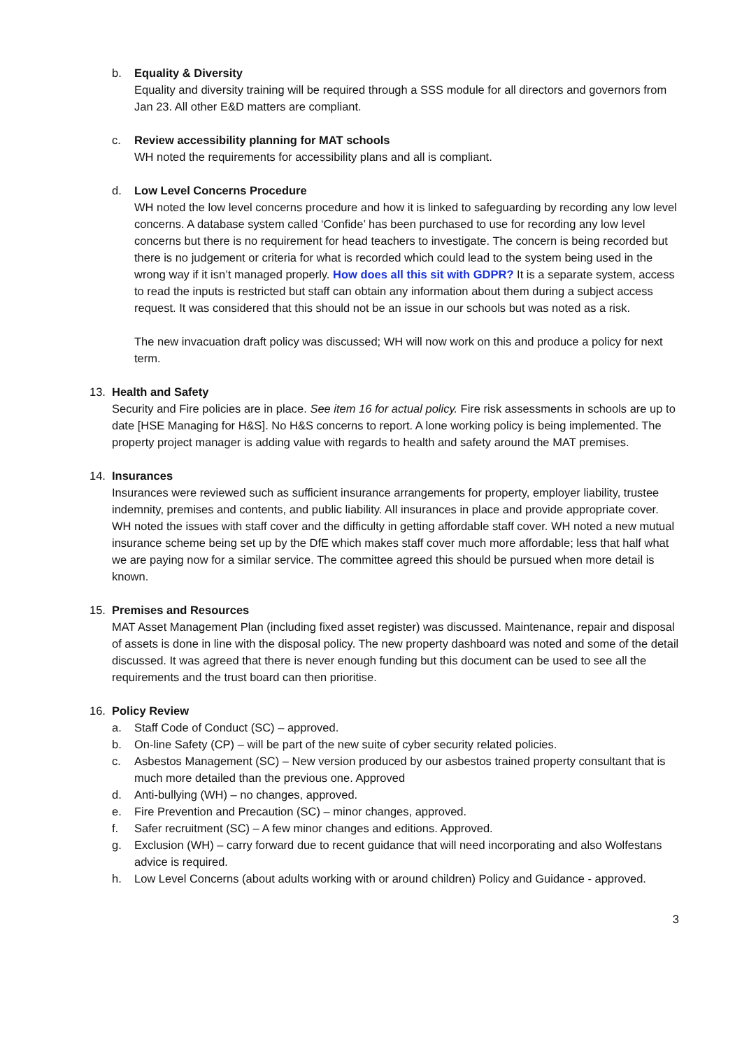b. Equality & Diversity
Equality and diversity training will be required through a SSS module for all directors and governors from Jan 23. All other E&D matters are compliant.
c. Review accessibility planning for MAT schools
WH noted the requirements for accessibility plans and all is compliant.
d. Low Level Concerns Procedure
WH noted the low level concerns procedure and how it is linked to safeguarding by recording any low level concerns. A database system called ‘Confide’ has been purchased to use for recording any low level concerns but there is no requirement for head teachers to investigate. The concern is being recorded but there is no judgement or criteria for what is recorded which could lead to the system being used in the wrong way if it isn’t managed properly. How does all this sit with GDPR? It is a separate system, access to read the inputs is restricted but staff can obtain any information about them during a subject access request. It was considered that this should not be an issue in our schools but was noted as a risk.
The new invacuation draft policy was discussed; WH will now work on this and produce a policy for next term.
13. Health and Safety
Security and Fire policies are in place. See item 16 for actual policy. Fire risk assessments in schools are up to date [HSE Managing for H&S]. No H&S concerns to report. A lone working policy is being implemented. The property project manager is adding value with regards to health and safety around the MAT premises.
14. Insurances
Insurances were reviewed such as sufficient insurance arrangements for property, employer liability, trustee indemnity, premises and contents, and public liability. All insurances in place and provide appropriate cover. WH noted the issues with staff cover and the difficulty in getting affordable staff cover. WH noted a new mutual insurance scheme being set up by the DfE which makes staff cover much more affordable; less that half what we are paying now for a similar service. The committee agreed this should be pursued when more detail is known.
15. Premises and Resources
MAT Asset Management Plan (including fixed asset register) was discussed. Maintenance, repair and disposal of assets is done in line with the disposal policy. The new property dashboard was noted and some of the detail discussed. It was agreed that there is never enough funding but this document can be used to see all the requirements and the trust board can then prioritise.
16. Policy Review
a. Staff Code of Conduct (SC) – approved.
b. On-line Safety (CP) – will be part of the new suite of cyber security related policies.
c. Asbestos Management (SC) – New version produced by our asbestos trained property consultant that is much more detailed than the previous one. Approved
d. Anti-bullying (WH) – no changes, approved.
e. Fire Prevention and Precaution (SC) – minor changes, approved.
f. Safer recruitment (SC) – A few minor changes and editions. Approved.
g. Exclusion (WH) – carry forward due to recent guidance that will need incorporating and also Wolfestans advice is required.
h. Low Level Concerns (about adults working with or around children) Policy and Guidance - approved.
3